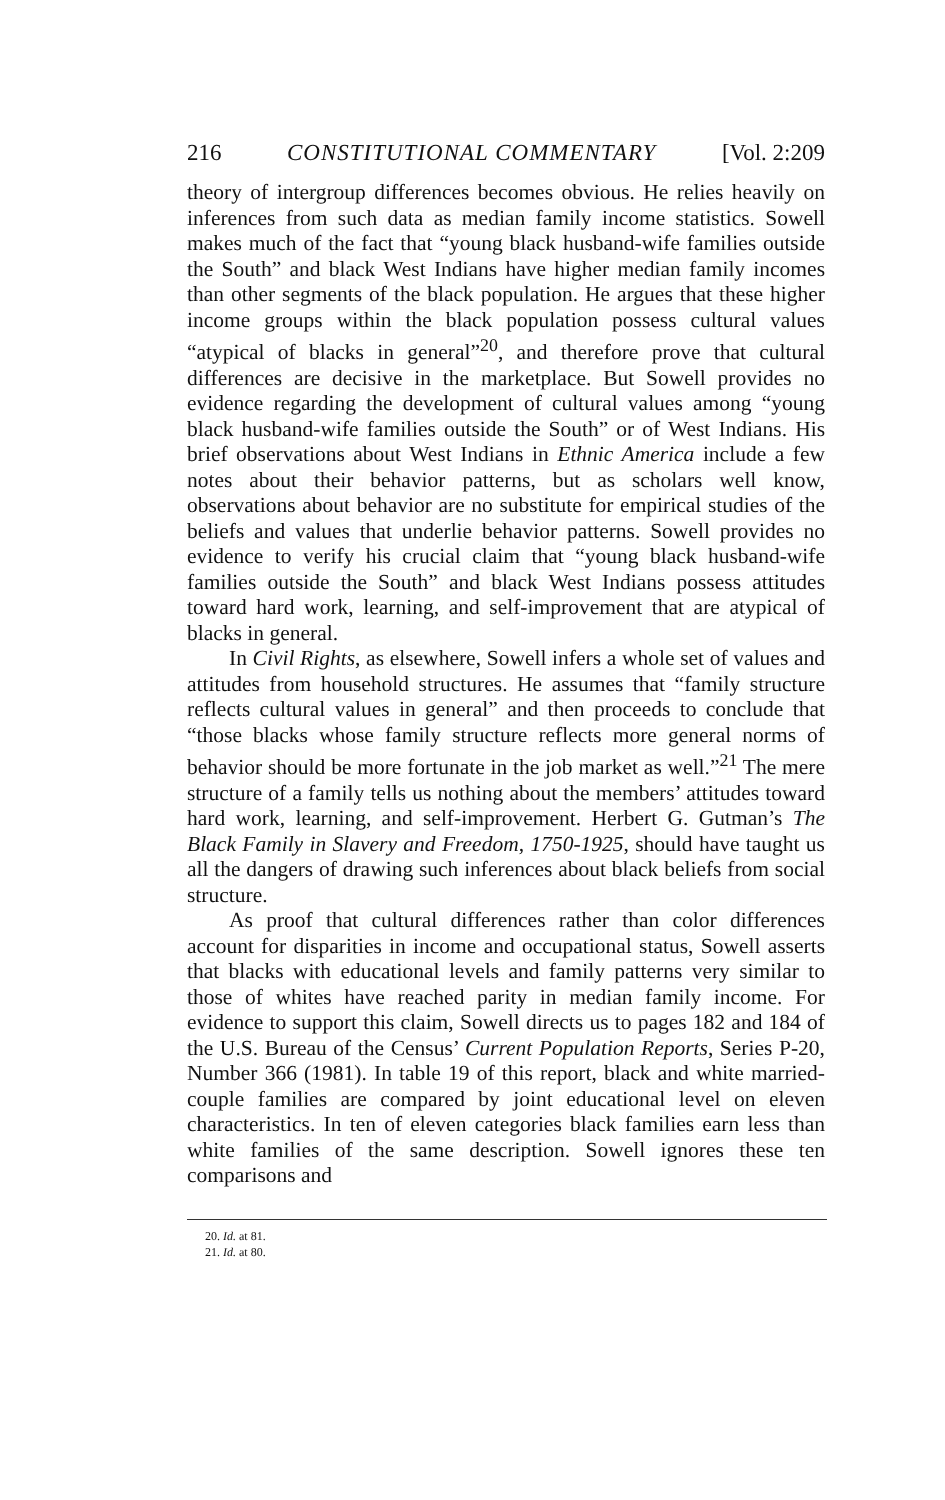216 CONSTITUTIONAL COMMENTARY [Vol. 2:209
theory of intergroup differences becomes obvious. He relies heavily on inferences from such data as median family income statistics. Sowell makes much of the fact that “young black husband-wife families outside the South” and black West Indians have higher median family incomes than other segments of the black population. He argues that these higher income groups within the black population possess cultural values “atypical of blacks in general”<sup>20</sup>, and therefore prove that cultural differences are decisive in the marketplace. But Sowell provides no evidence regarding the development of cultural values among “young black husband-wife families outside the South” or of West Indians. His brief observations about West Indians in Ethnic America include a few notes about their behavior patterns, but as scholars well know, observations about behavior are no substitute for empirical studies of the beliefs and values that underlie behavior patterns. Sowell provides no evidence to verify his crucial claim that “young black husband-wife families outside the South” and black West Indians possess attitudes toward hard work, learning, and self-improvement that are atypical of blacks in general.
In Civil Rights, as elsewhere, Sowell infers a whole set of values and attitudes from household structures. He assumes that “family structure reflects cultural values in general” and then proceeds to conclude that “those blacks whose family structure reflects more general norms of behavior should be more fortunate in the job market as well.”<sup>21</sup> The mere structure of a family tells us nothing about the members’ attitudes toward hard work, learning, and self-improvement. Herbert G. Gutman’s The Black Family in Slavery and Freedom, 1750-1925, should have taught us all the dangers of drawing such inferences about black beliefs from social structure.
As proof that cultural differences rather than color differences account for disparities in income and occupational status, Sowell asserts that blacks with educational levels and family patterns very similar to those of whites have reached parity in median family income. For evidence to support this claim, Sowell directs us to pages 182 and 184 of the U.S. Bureau of the Census’ Current Population Reports, Series P-20, Number 366 (1981). In table 19 of this report, black and white married-couple families are compared by joint educational level on eleven characteristics. In ten of eleven categories black families earn less than white families of the same description. Sowell ignores these ten comparisons and
20. Id. at 81.
21. Id. at 80.